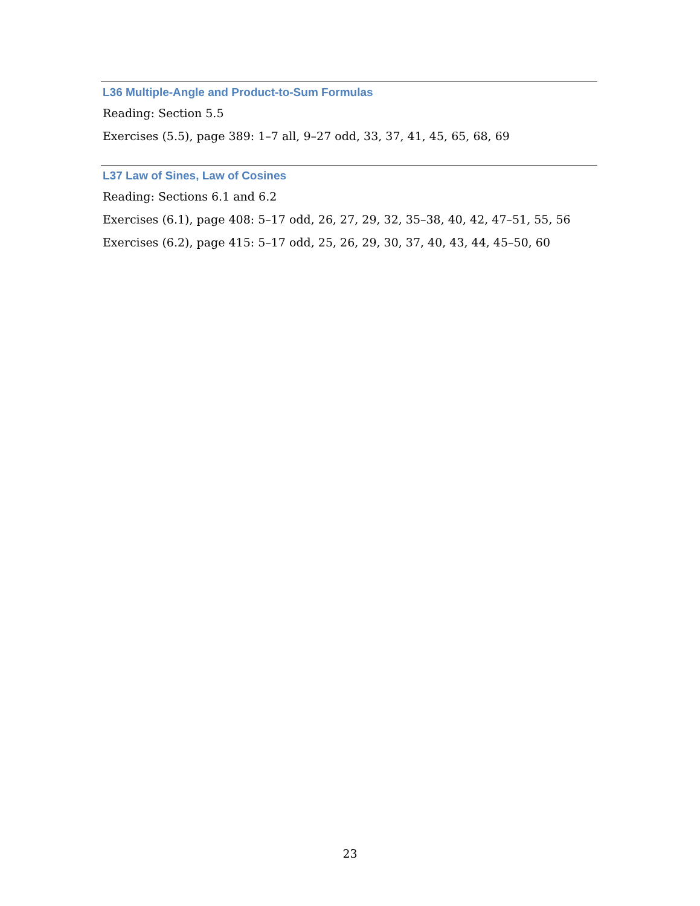L36 Multiple-Angle and Product-to-Sum Formulas
Reading: Section 5.5
Exercises (5.5), page 389: 1–7 all, 9–27 odd, 33, 37, 41, 45, 65, 68, 69
L37 Law of Sines, Law of Cosines
Reading: Sections 6.1 and 6.2
Exercises (6.1), page 408: 5–17 odd, 26, 27, 29, 32, 35–38, 40, 42, 47–51, 55, 56
Exercises (6.2), page 415: 5–17 odd, 25, 26, 29, 30, 37, 40, 43, 44, 45–50, 60
23